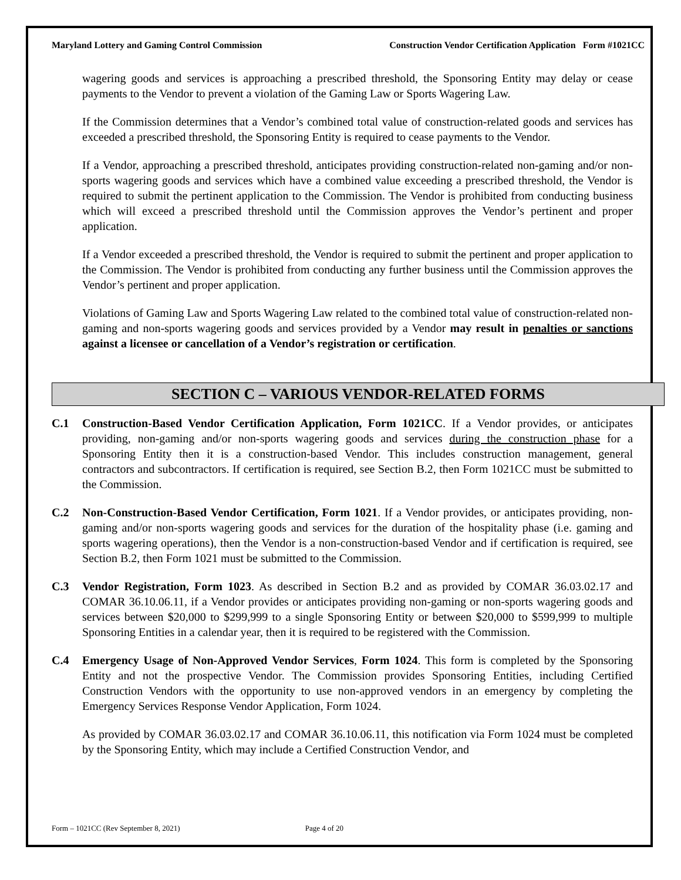Maryland Lottery and Gaming Control Commission Construction Vendor Certification Application Form #1021CC
wagering goods and services is approaching a prescribed threshold, the Sponsoring Entity may delay or cease payments to the Vendor to prevent a violation of the Gaming Law or Sports Wagering Law.
If the Commission determines that a Vendor’s combined total value of construction-related goods and services has exceeded a prescribed threshold, the Sponsoring Entity is required to cease payments to the Vendor.
If a Vendor, approaching a prescribed threshold, anticipates providing construction-related non-gaming and/or non-sports wagering goods and services which have a combined value exceeding a prescribed threshold, the Vendor is required to submit the pertinent application to the Commission. The Vendor is prohibited from conducting business which will exceed a prescribed threshold until the Commission approves the Vendor’s pertinent and proper application.
If a Vendor exceeded a prescribed threshold, the Vendor is required to submit the pertinent and proper application to the Commission. The Vendor is prohibited from conducting any further business until the Commission approves the Vendor’s pertinent and proper application.
Violations of Gaming Law and Sports Wagering Law related to the combined total value of construction-related non-gaming and non-sports wagering goods and services provided by a Vendor may result in penalties or sanctions against a licensee or cancellation of a Vendor’s registration or certification.
SECTION C – VARIOUS VENDOR-RELATED FORMS
C.1 Construction-Based Vendor Certification Application, Form 1021CC. If a Vendor provides, or anticipates providing, non-gaming and/or non-sports wagering goods and services during the construction phase for a Sponsoring Entity then it is a construction-based Vendor. This includes construction management, general contractors and subcontractors. If certification is required, see Section B.2, then Form 1021CC must be submitted to the Commission.
C.2 Non-Construction-Based Vendor Certification, Form 1021. If a Vendor provides, or anticipates providing, non-gaming and/or non-sports wagering goods and services for the duration of the hospitality phase (i.e. gaming and sports wagering operations), then the Vendor is a non-construction-based Vendor and if certification is required, see Section B.2, then Form 1021 must be submitted to the Commission.
C.3 Vendor Registration, Form 1023. As described in Section B.2 and as provided by COMAR 36.03.02.17 and COMAR 36.10.06.11, if a Vendor provides or anticipates providing non-gaming or non-sports wagering goods and services between $20,000 to $299,999 to a single Sponsoring Entity or between $20,000 to $599,999 to multiple Sponsoring Entities in a calendar year, then it is required to be registered with the Commission.
C.4 Emergency Usage of Non-Approved Vendor Services, Form 1024. This form is completed by the Sponsoring Entity and not the prospective Vendor. The Commission provides Sponsoring Entities, including Certified Construction Vendors with the opportunity to use non-approved vendors in an emergency by completing the Emergency Services Response Vendor Application, Form 1024.
As provided by COMAR 36.03.02.17 and COMAR 36.10.06.11, this notification via Form 1024 must be completed by the Sponsoring Entity, which may include a Certified Construction Vendor, and
Form – 1021CC (Rev September 8, 2021) Page 4 of 20